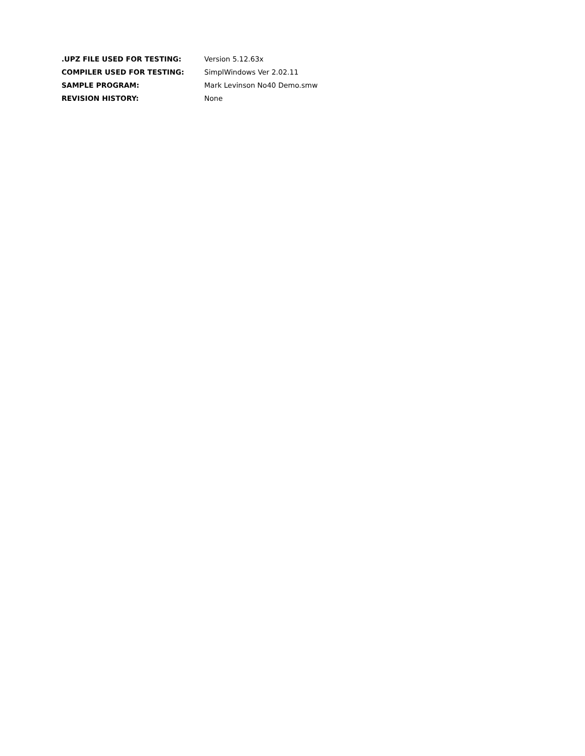| .UPZ FILE USED FOR TESTING: | Version 5.12.63x |
| COMPILER USED FOR TESTING: | SimplWindows Ver 2.02.11 |
| SAMPLE PROGRAM: | Mark Levinson No40 Demo.smw |
| REVISION HISTORY: | None |